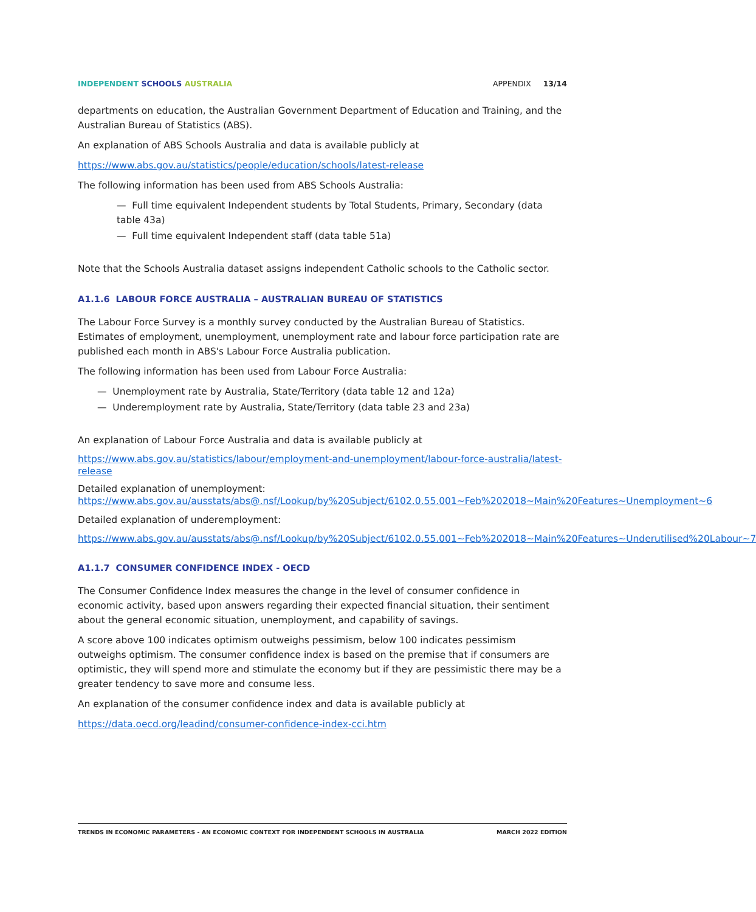INDEPENDENT SCHOOLS AUSTRALIA APPENDIX 13/14
departments on education, the Australian Government Department of Education and Training, and the Australian Bureau of Statistics (ABS).
An explanation of ABS Schools Australia and data is available publicly at
https://www.abs.gov.au/statistics/people/education/schools/latest-release
The following information has been used from ABS Schools Australia:
— Full time equivalent Independent students by Total Students, Primary, Secondary (data table 43a)
— Full time equivalent Independent staff (data table 51a)
Note that the Schools Australia dataset assigns independent Catholic schools to the Catholic sector.
A1.1.6 LABOUR FORCE AUSTRALIA – AUSTRALIAN BUREAU OF STATISTICS
The Labour Force Survey is a monthly survey conducted by the Australian Bureau of Statistics. Estimates of employment, unemployment, unemployment rate and labour force participation rate are published each month in ABS's Labour Force Australia publication.
The following information has been used from Labour Force Australia:
— Unemployment rate by Australia, State/Territory (data table 12 and 12a)
— Underemployment rate by Australia, State/Territory (data table 23 and 23a)
An explanation of Labour Force Australia and data is available publicly at
https://www.abs.gov.au/statistics/labour/employment-and-unemployment/labour-force-australia/latest-release
Detailed explanation of unemployment:
https://www.abs.gov.au/ausstats/abs@.nsf/Lookup/by%20Subject/6102.0.55.001~Feb%202018~Main%20Features~Unemployment~6
Detailed explanation of underemployment:
https://www.abs.gov.au/ausstats/abs@.nsf/Lookup/by%20Subject/6102.0.55.001~Feb%202018~Main%20Features~Underutilised%20Labour~7
A1.1.7 CONSUMER CONFIDENCE INDEX - OECD
The Consumer Confidence Index measures the change in the level of consumer confidence in economic activity, based upon answers regarding their expected financial situation, their sentiment about the general economic situation, unemployment, and capability of savings.
A score above 100 indicates optimism outweighs pessimism, below 100 indicates pessimism outweighs optimism. The consumer confidence index is based on the premise that if consumers are optimistic, they will spend more and stimulate the economy but if they are pessimistic there may be a greater tendency to save more and consume less.
An explanation of the consumer confidence index and data is available publicly at
https://data.oecd.org/leadind/consumer-confidence-index-cci.htm
TRENDS IN ECONOMIC PARAMETERS - AN ECONOMIC CONTEXT FOR INDEPENDENT SCHOOLS IN AUSTRALIA MARCH 2022 EDITION